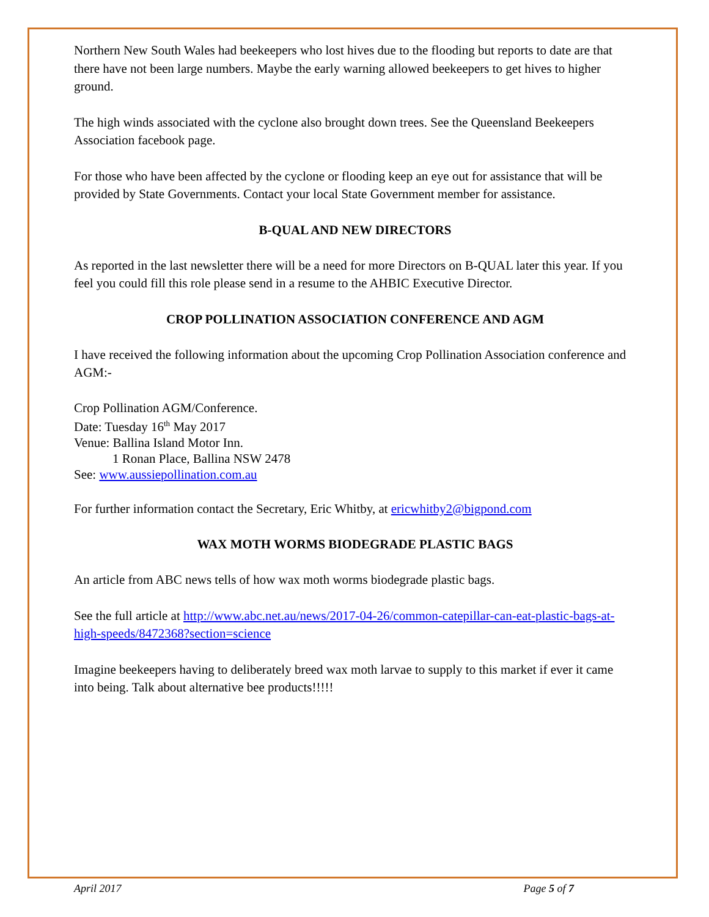Northern New South Wales had beekeepers who lost hives due to the flooding but reports to date are that there have not been large numbers. Maybe the early warning allowed beekeepers to get hives to higher ground.
The high winds associated with the cyclone also brought down trees. See the Queensland Beekeepers Association facebook page.
For those who have been affected by the cyclone or flooding keep an eye out for assistance that will be provided by State Governments. Contact your local State Government member for assistance.
B-QUAL AND NEW DIRECTORS
As reported in the last newsletter there will be a need for more Directors on B-QUAL later this year. If you feel you could fill this role please send in a resume to the AHBIC Executive Director.
CROP POLLINATION ASSOCIATION CONFERENCE AND AGM
I have received the following information about the upcoming Crop Pollination Association conference and AGM:-
Crop Pollination AGM/Conference.
Date: Tuesday 16<sup>th</sup> May 2017
Venue: Ballina Island Motor Inn.
1 Ronan Place, Ballina NSW 2478
See: www.aussiepollination.com.au
For further information contact the Secretary, Eric Whitby, at ericwhitby2@bigpond.com
WAX MOTH WORMS BIODEGRADE PLASTIC BAGS
An article from ABC news tells of how wax moth worms biodegrade plastic bags.
See the full article at http://www.abc.net.au/news/2017-04-26/common-catepillar-can-eat-plastic-bags-at-high-speeds/8472368?section=science
Imagine beekeepers having to deliberately breed wax moth larvae to supply to this market if ever it came into being. Talk about alternative bee products!!!!!
April 2017 Page 5 of 7